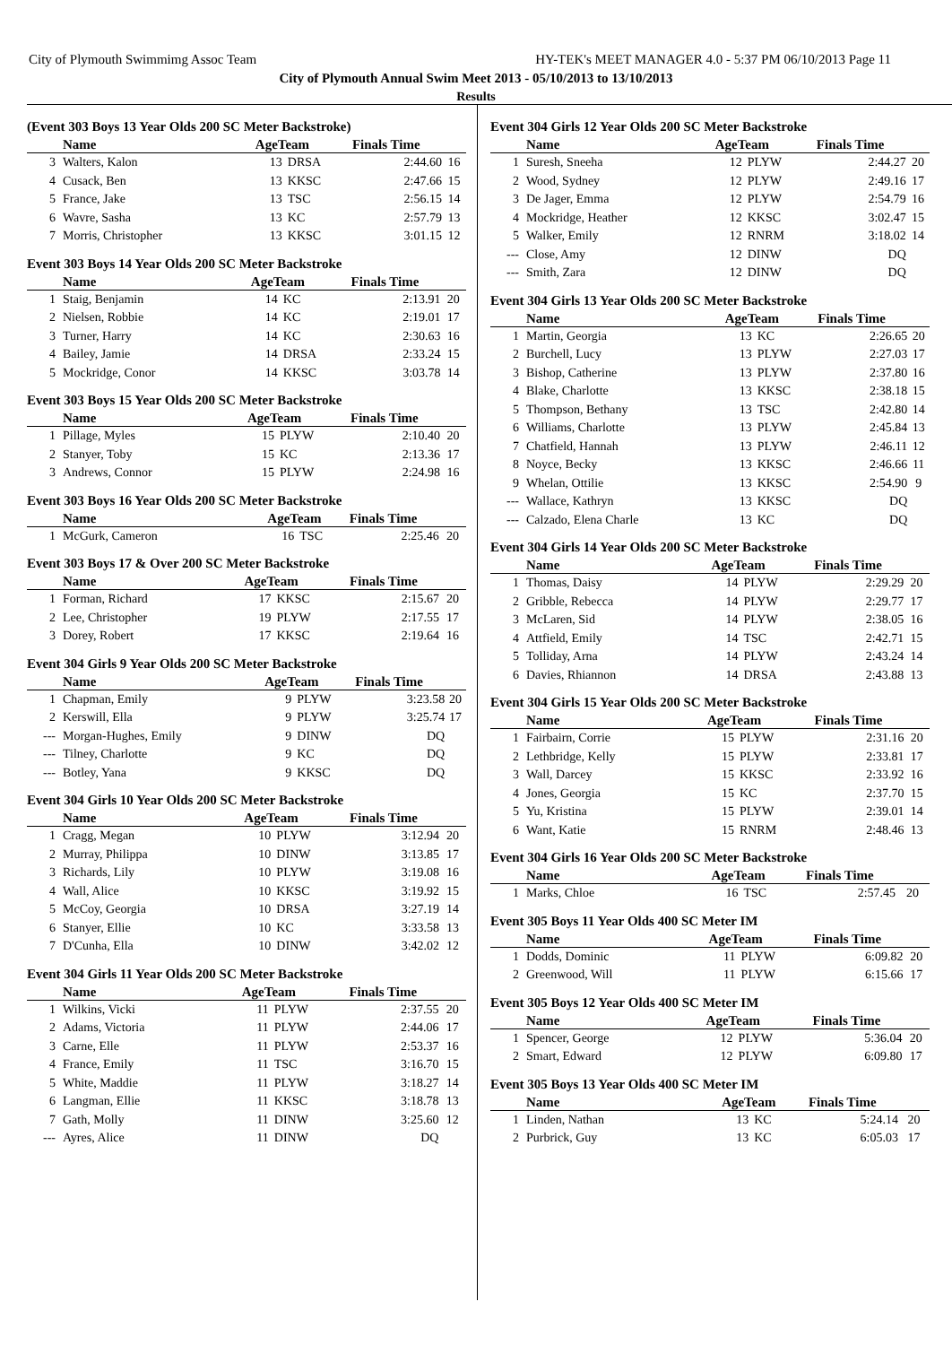City of Plymouth Swimmimg Assoc Team HY-TEK's MEET MANAGER 4.0 - 5:37 PM 06/10/2013 Page 11
City of Plymouth Annual Swim Meet 2013 - 05/10/2013 to 13/10/2013
Results
(Event 303 Boys 13 Year Olds 200 SC Meter Backstroke)
| | Name | AgeTeam | | Finals Time | |
| --- | --- | --- | --- | --- | --- |
| 3 | Walters, Kalon | 13 | DRSA | 2:44.60 | 16 |
| 4 | Cusack, Ben | 13 | KKSC | 2:47.66 | 15 |
| 5 | France, Jake | 13 | TSC | 2:56.15 | 14 |
| 6 | Wavre, Sasha | 13 | KC | 2:57.79 | 13 |
| 7 | Morris, Christopher | 13 | KKSC | 3:01.15 | 12 |
Event 303 Boys 14 Year Olds 200 SC Meter Backstroke
| | Name | AgeTeam | | Finals Time | |
| --- | --- | --- | --- | --- | --- |
| 1 | Staig, Benjamin | 14 | KC | 2:13.91 | 20 |
| 2 | Nielsen, Robbie | 14 | KC | 2:19.01 | 17 |
| 3 | Turner, Harry | 14 | KC | 2:30.63 | 16 |
| 4 | Bailey, Jamie | 14 | DRSA | 2:33.24 | 15 |
| 5 | Mockridge, Conor | 14 | KKSC | 3:03.78 | 14 |
Event 303 Boys 15 Year Olds 200 SC Meter Backstroke
| | Name | AgeTeam | | Finals Time | |
| --- | --- | --- | --- | --- | --- |
| 1 | Pillage, Myles | 15 | PLYW | 2:10.40 | 20 |
| 2 | Stanyer, Toby | 15 | KC | 2:13.36 | 17 |
| 3 | Andrews, Connor | 15 | PLYW | 2:24.98 | 16 |
Event 303 Boys 16 Year Olds 200 SC Meter Backstroke
| | Name | AgeTeam | | Finals Time | |
| --- | --- | --- | --- | --- | --- |
| 1 | McGurk, Cameron | 16 | TSC | 2:25.46 | 20 |
Event 303 Boys 17 & Over 200 SC Meter Backstroke
| | Name | AgeTeam | | Finals Time | |
| --- | --- | --- | --- | --- | --- |
| 1 | Forman, Richard | 17 | KKSC | 2:15.67 | 20 |
| 2 | Lee, Christopher | 19 | PLYW | 2:17.55 | 17 |
| 3 | Dorey, Robert | 17 | KKSC | 2:19.64 | 16 |
Event 304 Girls 9 Year Olds 200 SC Meter Backstroke
| | Name | AgeTeam | | Finals Time | |
| --- | --- | --- | --- | --- | --- |
| 1 | Chapman, Emily | 9 | PLYW | 3:23.58 | 20 |
| 2 | Kerswill, Ella | 9 | PLYW | 3:25.74 | 17 |
| --- | Morgan-Hughes, Emily | 9 | DINW | DQ | |
| --- | Tilney, Charlotte | 9 | KC | DQ | |
| --- | Botley, Yana | 9 | KKSC | DQ | |
Event 304 Girls 10 Year Olds 200 SC Meter Backstroke
| | Name | AgeTeam | | Finals Time | |
| --- | --- | --- | --- | --- | --- |
| 1 | Cragg, Megan | 10 | PLYW | 3:12.94 | 20 |
| 2 | Murray, Philippa | 10 | DINW | 3:13.85 | 17 |
| 3 | Richards, Lily | 10 | PLYW | 3:19.08 | 16 |
| 4 | Wall, Alice | 10 | KKSC | 3:19.92 | 15 |
| 5 | McCoy, Georgia | 10 | DRSA | 3:27.19 | 14 |
| 6 | Stanyer, Ellie | 10 | KC | 3:33.58 | 13 |
| 7 | D'Cunha, Ella | 10 | DINW | 3:42.02 | 12 |
Event 304 Girls 11 Year Olds 200 SC Meter Backstroke
| | Name | AgeTeam | | Finals Time | |
| --- | --- | --- | --- | --- | --- |
| 1 | Wilkins, Vicki | 11 | PLYW | 2:37.55 | 20 |
| 2 | Adams, Victoria | 11 | PLYW | 2:44.06 | 17 |
| 3 | Carne, Elle | 11 | PLYW | 2:53.37 | 16 |
| 4 | France, Emily | 11 | TSC | 3:16.70 | 15 |
| 5 | White, Maddie | 11 | PLYW | 3:18.27 | 14 |
| 6 | Langman, Ellie | 11 | KKSC | 3:18.78 | 13 |
| 7 | Gath, Molly | 11 | DINW | 3:25.60 | 12 |
| --- | Ayres, Alice | 11 | DINW | DQ | |
Event 304 Girls 12 Year Olds 200 SC Meter Backstroke
| | Name | AgeTeam | | Finals Time | |
| --- | --- | --- | --- | --- | --- |
| 1 | Suresh, Sneeha | 12 | PLYW | 2:44.27 | 20 |
| 2 | Wood, Sydney | 12 | PLYW | 2:49.16 | 17 |
| 3 | De Jager, Emma | 12 | PLYW | 2:54.79 | 16 |
| 4 | Mockridge, Heather | 12 | KKSC | 3:02.47 | 15 |
| 5 | Walker, Emily | 12 | RNRM | 3:18.02 | 14 |
| --- | Close, Amy | 12 | DINW | DQ | |
| --- | Smith, Zara | 12 | DINW | DQ | |
Event 304 Girls 13 Year Olds 200 SC Meter Backstroke
| | Name | AgeTeam | | Finals Time | |
| --- | --- | --- | --- | --- | --- |
| 1 | Martin, Georgia | 13 | KC | 2:26.65 | 20 |
| 2 | Burchell, Lucy | 13 | PLYW | 2:27.03 | 17 |
| 3 | Bishop, Catherine | 13 | PLYW | 2:37.80 | 16 |
| 4 | Blake, Charlotte | 13 | KKSC | 2:38.18 | 15 |
| 5 | Thompson, Bethany | 13 | TSC | 2:42.80 | 14 |
| 6 | Williams, Charlotte | 13 | PLYW | 2:45.84 | 13 |
| 7 | Chatfield, Hannah | 13 | PLYW | 2:46.11 | 12 |
| 8 | Noyce, Becky | 13 | KKSC | 2:46.66 | 11 |
| 9 | Whelan, Ottilie | 13 | KKSC | 2:54.90 | 9 |
| --- | Wallace, Kathryn | 13 | KKSC | DQ | |
| --- | Calzado, Elena Charle | 13 | KC | DQ | |
Event 304 Girls 14 Year Olds 200 SC Meter Backstroke
| | Name | AgeTeam | | Finals Time | |
| --- | --- | --- | --- | --- | --- |
| 1 | Thomas, Daisy | 14 | PLYW | 2:29.29 | 20 |
| 2 | Gribble, Rebecca | 14 | PLYW | 2:29.77 | 17 |
| 3 | McLaren, Sid | 14 | PLYW | 2:38.05 | 16 |
| 4 | Attfield, Emily | 14 | TSC | 2:42.71 | 15 |
| 5 | Tolliday, Arna | 14 | PLYW | 2:43.24 | 14 |
| 6 | Davies, Rhiannon | 14 | DRSA | 2:43.88 | 13 |
Event 304 Girls 15 Year Olds 200 SC Meter Backstroke
| | Name | AgeTeam | | Finals Time | |
| --- | --- | --- | --- | --- | --- |
| 1 | Fairbairn, Corrie | 15 | PLYW | 2:31.16 | 20 |
| 2 | Lethbridge, Kelly | 15 | PLYW | 2:33.81 | 17 |
| 3 | Wall, Darcey | 15 | KKSC | 2:33.92 | 16 |
| 4 | Jones, Georgia | 15 | KC | 2:37.70 | 15 |
| 5 | Yu, Kristina | 15 | PLYW | 2:39.01 | 14 |
| 6 | Want, Katie | 15 | RNRM | 2:48.46 | 13 |
Event 304 Girls 16 Year Olds 200 SC Meter Backstroke
| | Name | AgeTeam | | Finals Time | |
| --- | --- | --- | --- | --- | --- |
| 1 | Marks, Chloe | 16 | TSC | 2:57.45 | 20 |
Event 305 Boys 11 Year Olds 400 SC Meter IM
| | Name | AgeTeam | | Finals Time | |
| --- | --- | --- | --- | --- | --- |
| 1 | Dodds, Dominic | 11 | PLYW | 6:09.82 | 20 |
| 2 | Greenwood, Will | 11 | PLYW | 6:15.66 | 17 |
Event 305 Boys 12 Year Olds 400 SC Meter IM
| | Name | AgeTeam | | Finals Time | |
| --- | --- | --- | --- | --- | --- |
| 1 | Spencer, George | 12 | PLYW | 5:36.04 | 20 |
| 2 | Smart, Edward | 12 | PLYW | 6:09.80 | 17 |
Event 305 Boys 13 Year Olds 400 SC Meter IM
| | Name | AgeTeam | | Finals Time | |
| --- | --- | --- | --- | --- | --- |
| 1 | Linden, Nathan | 13 | KC | 5:24.14 | 20 |
| 2 | Purbrick, Guy | 13 | KC | 6:05.03 | 17 |